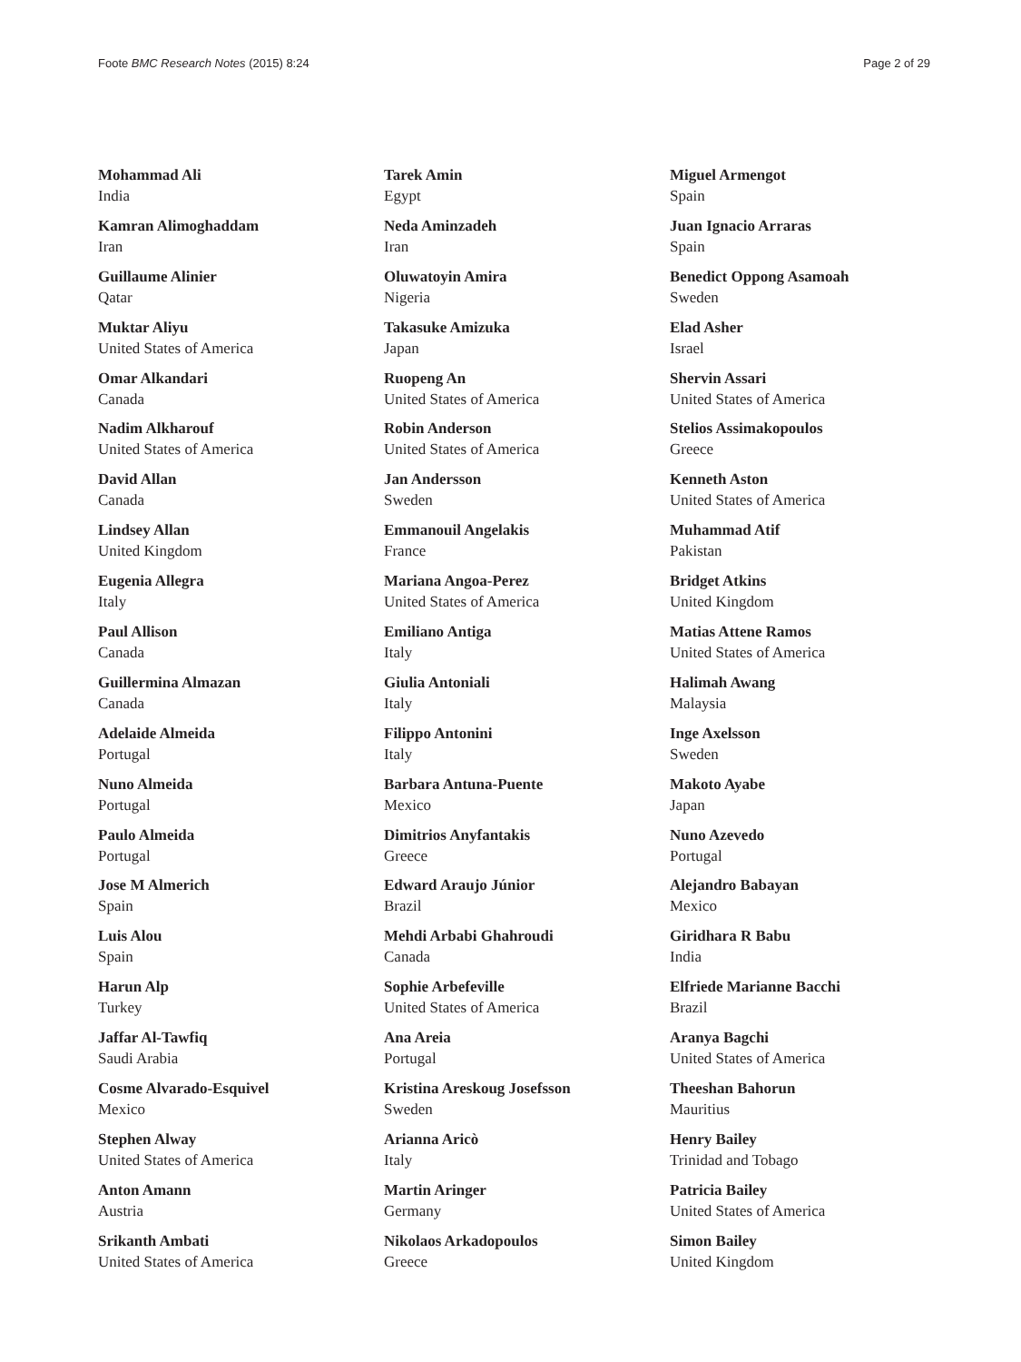Foote BMC Research Notes (2015) 8:24 Page 2 of 29
Mohammad Ali
India
Kamran Alimoghaddam
Iran
Guillaume Alinier
Qatar
Muktar Aliyu
United States of America
Omar Alkandari
Canada
Nadim Alkharouf
United States of America
David Allan
Canada
Lindsey Allan
United Kingdom
Eugenia Allegra
Italy
Paul Allison
Canada
Guillermina Almazan
Canada
Adelaide Almeida
Portugal
Nuno Almeida
Portugal
Paulo Almeida
Portugal
Jose M Almerich
Spain
Luis Alou
Spain
Harun Alp
Turkey
Jaffar Al-Tawfiq
Saudi Arabia
Cosme Alvarado-Esquivel
Mexico
Stephen Alway
United States of America
Anton Amann
Austria
Srikanth Ambati
United States of America
Tarek Amin
Egypt
Neda Aminzadeh
Iran
Oluwatoyin Amira
Nigeria
Takasuke Amizuka
Japan
Ruopeng An
United States of America
Robin Anderson
United States of America
Jan Andersson
Sweden
Emmanouil Angelakis
France
Mariana Angoa-Perez
United States of America
Emiliano Antiga
Italy
Giulia Antoniali
Italy
Filippo Antonini
Italy
Barbara Antuna-Puente
Mexico
Dimitrios Anyfantakis
Greece
Edward Araujo Júnior
Brazil
Mehdi Arbabi Ghahroudi
Canada
Sophie Arbefeville
United States of America
Ana Areia
Portugal
Kristina Areskoug Josefsson
Sweden
Arianna Aricò
Italy
Martin Aringer
Germany
Nikolaos Arkadopoulos
Greece
Miguel Armengot
Spain
Juan Ignacio Arraras
Spain
Benedict Oppong Asamoah
Sweden
Elad Asher
Israel
Shervin Assari
United States of America
Stelios Assimakopoulos
Greece
Kenneth Aston
United States of America
Muhammad Atif
Pakistan
Bridget Atkins
United Kingdom
Matias Attene Ramos
United States of America
Halimah Awang
Malaysia
Inge Axelsson
Sweden
Makoto Ayabe
Japan
Nuno Azevedo
Portugal
Alejandro Babayan
Mexico
Giridhara R Babu
India
Elfriede Marianne Bacchi
Brazil
Aranya Bagchi
United States of America
Theeshan Bahorun
Mauritius
Henry Bailey
Trinidad and Tobago
Patricia Bailey
United States of America
Simon Bailey
United Kingdom